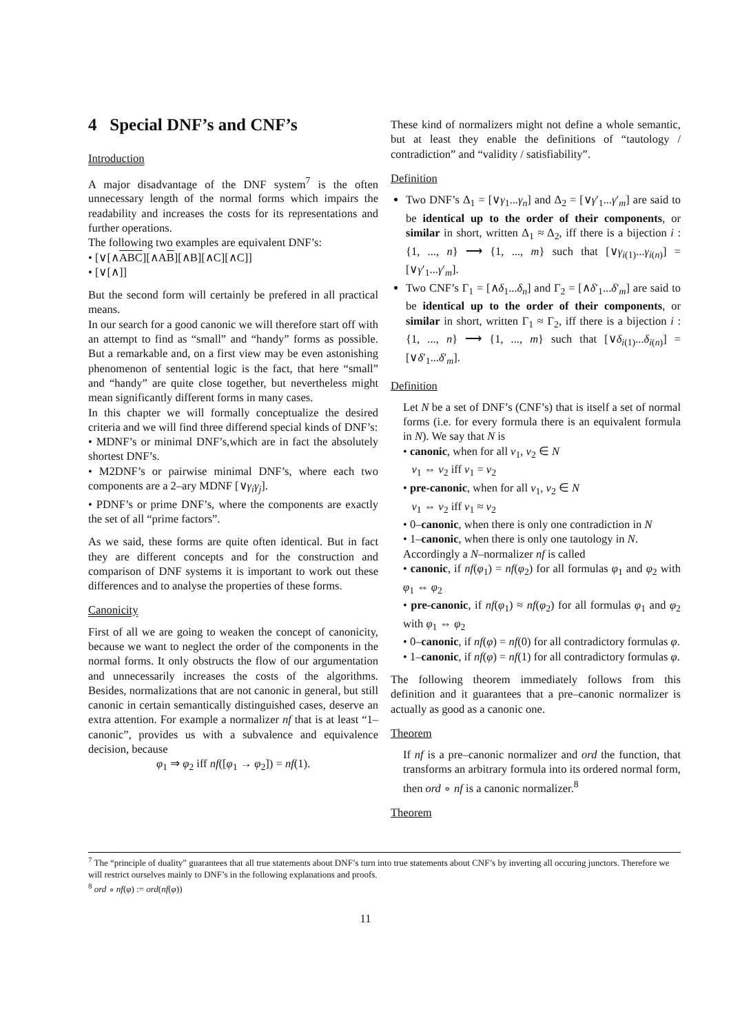4 Special DNF’s and CNF’s
Introduction
A major disadvantage of the DNF system<sup>7</sup> is the often unnecessary length of the normal forms which impairs the readability and increases the costs for its representations and further operations.
The following two examples are equivalent DNF’s:
• [∨[∧ABC][∧AB][∧B][∧C][∧C]]
• [∨[∧]]
But the second form will certainly be prefered in all practical means.
In our search for a good canonic we will therefore start off with an attempt to find as “small” and “handy” forms as possible. But a remarkable and, on a first view may be even astonishing phenomenon of sentential logic is the fact, that here “small” and “handy” are quite close together, but nevertheless might mean significantly different forms in many cases.
In this chapter we will formally conceptualize the desired criteria and we will find three differend special kinds of DNF’s:
• MDNF’s or minimal DNF’s,which are in fact the absolutely shortest DNF’s.
• M2DNF’s or pairwise minimal DNF’s, where each two components are a 2–ary MDNF [∨γ<sub>i</sub>γ<sub>j</sub>].
• PDNF’s or prime DNF’s, where the components are exactly the set of all “prime factors”.
As we said, these forms are quite often identical. But in fact they are different concepts and for the construction and comparison of DNF systems it is important to work out these differences and to analyse the properties of these forms.
Canonicity
First of all we are going to weaken the concept of canonicity, because we want to neglect the order of the components in the normal forms. It only obstructs the flow of our argumentation and unnecessarily increases the costs of the algorithms. Besides, normalizations that are not canonic in general, but still canonic in certain semantically distinguished cases, deserve an extra attention. For example a normalizer nf that is at least “1–canonic”, provides us with a subvalence and equivalence decision, because
φ<sub>1</sub> ⇒ φ<sub>2</sub> iff nf([φ<sub>1</sub> → φ<sub>2</sub>]) = nf(1).
These kind of normalizers might not define a whole semantic, but at least they enable the definitions of “tautology / contradiction” and “validity / satisfiability”.
Definition
Two DNF’s Δ<sub>1</sub> = [∨γ<sub>1</sub>...γ<sub>n</sub>] and Δ<sub>2</sub> = [∨γ′<sub>1</sub>...γ′<sub>m</sub>] are said to be identical up to the order of their components, or similar in short, written Δ<sub>1</sub> ≈ Δ<sub>2</sub>, iff there is a bijection i : {1, ..., n} ⟶ {1, ..., m} such that [∨γ<sub>i(1)</sub>...γ<sub>i(n)</sub>] = [∨γ′<sub>1</sub>...γ′<sub>m</sub>].
Two CNF’s Γ<sub>1</sub> = [∧δ<sub>1</sub>...δ<sub>n</sub>] and Γ<sub>2</sub> = [∧δ′<sub>1</sub>...δ′<sub>m</sub>] are said to be identical up to the order of their components, or similar in short, written Γ<sub>1</sub> ≈ Γ<sub>2</sub>, iff there is a bijection i : {1, ..., n} ⟶ {1, ..., m} such that [∨δ<sub>i(1)</sub>...δ<sub>i(n)</sub>] = [∨δ′<sub>1</sub>...δ′<sub>m</sub>].
Definition
Let N be a set of DNF’s (CNF’s) that is itself a set of normal forms (i.e. for every formula there is an equivalent formula in N). We say that N is
• canonic, when for all ν<sub>1</sub>, ν<sub>2</sub> ∈ N
ν<sub>1</sub> ⇔ ν<sub>2</sub> iff ν<sub>1</sub> = ν<sub>2</sub>
• pre-canonic, when for all ν<sub>1</sub>, ν<sub>2</sub> ∈ N
ν<sub>1</sub> ⇔ ν<sub>2</sub> iff ν<sub>1</sub> ≈ ν<sub>2</sub>
• 0–canonic, when there is only one contradiction in N
• 1–canonic, when there is only one tautology in N.
Accordingly a N–normalizer nf is called
• canonic, if nf(φ<sub>1</sub>) = nf(φ<sub>2</sub>) for all formulas φ<sub>1</sub> and φ<sub>2</sub> with φ<sub>1</sub> ⇔ φ<sub>2</sub>
• pre-canonic, if nf(φ<sub>1</sub>) ≈ nf(φ<sub>2</sub>) for all formulas φ<sub>1</sub> and φ<sub>2</sub> with φ<sub>1</sub> ⇔ φ<sub>2</sub>
• 0–canonic, if nf(φ) = nf(0) for all contradictory formulas φ.
• 1–canonic, if nf(φ) = nf(1) for all contradictory formulas φ.
The following theorem immediately follows from this definition and it guarantees that a pre–canonic normalizer is actually as good as a canonic one.
Theorem
If nf is a pre–canonic normalizer and ord the function, that transforms an arbitrary formula into its ordered normal form, then ord ∘ nf is a canonic normalizer.<sup>8</sup>
Theorem
<sup>7</sup> The “principle of duality” guarantees that all true statements about DNF’s turn into true statements about CNF’s by inverting all occuring junctors. Therefore we will restrict ourselves mainly to DNF’s in the following explanations and proofs.
<sup>8</sup> ord ∘ nf(φ) := ord(nf(φ))
11